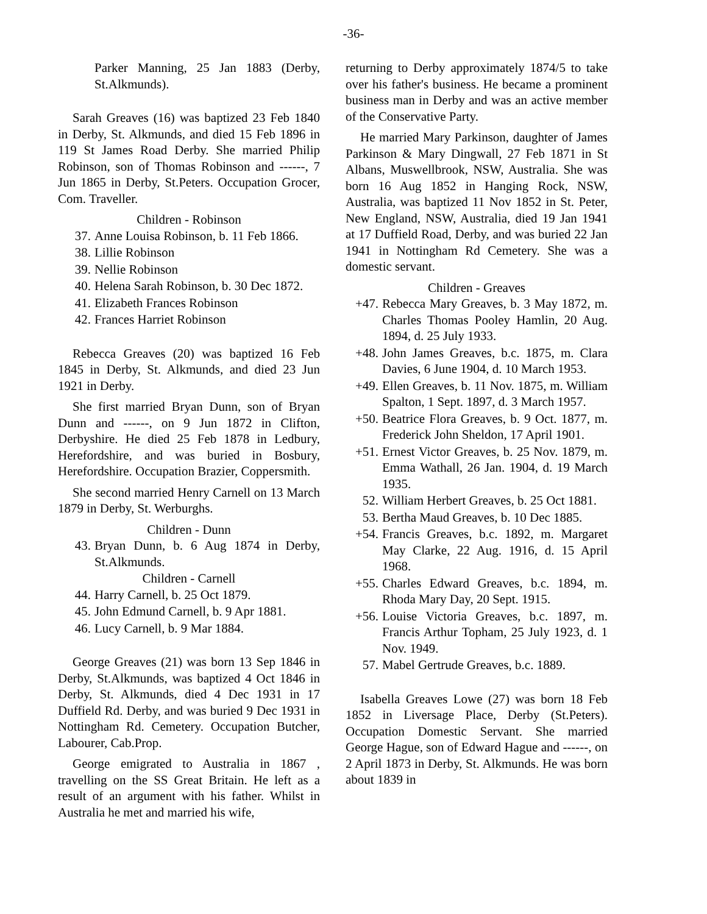-36-
Parker Manning, 25 Jan 1883 (Derby, St.Alkmunds).
Sarah Greaves (16) was baptized 23 Feb 1840 in Derby, St. Alkmunds, and died 15 Feb 1896 in 119 St James Road Derby. She married Philip Robinson, son of Thomas Robinson and ------, 7 Jun 1865 in Derby, St.Peters. Occupation Grocer, Com. Traveller.
Children - Robinson
37. Anne Louisa Robinson, b. 11 Feb 1866.
38. Lillie Robinson
39. Nellie Robinson
40. Helena Sarah Robinson, b. 30 Dec 1872.
41. Elizabeth Frances Robinson
42. Frances Harriet Robinson
Rebecca Greaves (20) was baptized 16 Feb 1845 in Derby, St. Alkmunds, and died 23 Jun 1921 in Derby.
She first married Bryan Dunn, son of Bryan Dunn and ------, on 9 Jun 1872 in Clifton, Derbyshire. He died 25 Feb 1878 in Ledbury, Herefordshire, and was buried in Bosbury, Herefordshire. Occupation Brazier, Coppersmith.
She second married Henry Carnell on 13 March 1879 in Derby, St. Werburghs.
Children - Dunn
43. Bryan Dunn, b. 6 Aug 1874 in Derby, St.Alkmunds.
Children - Carnell
44. Harry Carnell, b. 25 Oct 1879.
45. John Edmund Carnell, b. 9 Apr 1881.
46. Lucy Carnell, b. 9 Mar 1884.
George Greaves (21) was born 13 Sep 1846 in Derby, St.Alkmunds, was baptized 4 Oct 1846 in Derby, St. Alkmunds, died 4 Dec 1931 in 17 Duffield Rd. Derby, and was buried 9 Dec 1931 in Nottingham Rd. Cemetery. Occupation Butcher, Labourer, Cab.Prop.
George emigrated to Australia in 1867 , travelling on the SS Great Britain. He left as a result of an argument with his father. Whilst in Australia he met and married his wife,
returning to Derby approximately 1874/5 to take over his father's business. He became a prominent business man in Derby and was an active member of the Conservative Party.
He married Mary Parkinson, daughter of James Parkinson & Mary Dingwall, 27 Feb 1871 in St Albans, Muswellbrook, NSW, Australia. She was born 16 Aug 1852 in Hanging Rock, NSW, Australia, was baptized 11 Nov 1852 in St. Peter, New England, NSW, Australia, died 19 Jan 1941 at 17 Duffield Road, Derby, and was buried 22 Jan 1941 in Nottingham Rd Cemetery. She was a domestic servant.
Children - Greaves
+47. Rebecca Mary Greaves, b. 3 May 1872, m. Charles Thomas Pooley Hamlin, 20 Aug. 1894, d. 25 July 1933.
+48. John James Greaves, b.c. 1875, m. Clara Davies, 6 June 1904, d. 10 March 1953.
+49. Ellen Greaves, b. 11 Nov. 1875, m. William Spalton, 1 Sept. 1897, d. 3 March 1957.
+50. Beatrice Flora Greaves, b. 9 Oct. 1877, m. Frederick John Sheldon, 17 April 1901.
+51. Ernest Victor Greaves, b. 25 Nov. 1879, m. Emma Wathall, 26 Jan. 1904, d. 19 March 1935.
52. William Herbert Greaves, b. 25 Oct 1881.
53. Bertha Maud Greaves, b. 10 Dec 1885.
+54. Francis Greaves, b.c. 1892, m. Margaret May Clarke, 22 Aug. 1916, d. 15 April 1968.
+55. Charles Edward Greaves, b.c. 1894, m. Rhoda Mary Day, 20 Sept. 1915.
+56. Louise Victoria Greaves, b.c. 1897, m. Francis Arthur Topham, 25 July 1923, d. 1 Nov. 1949.
57. Mabel Gertrude Greaves, b.c. 1889.
Isabella Greaves Lowe (27) was born 18 Feb 1852 in Liversage Place, Derby (St.Peters). Occupation Domestic Servant. She married George Hague, son of Edward Hague and ------, on 2 April 1873 in Derby, St. Alkmunds. He was born about 1839 in